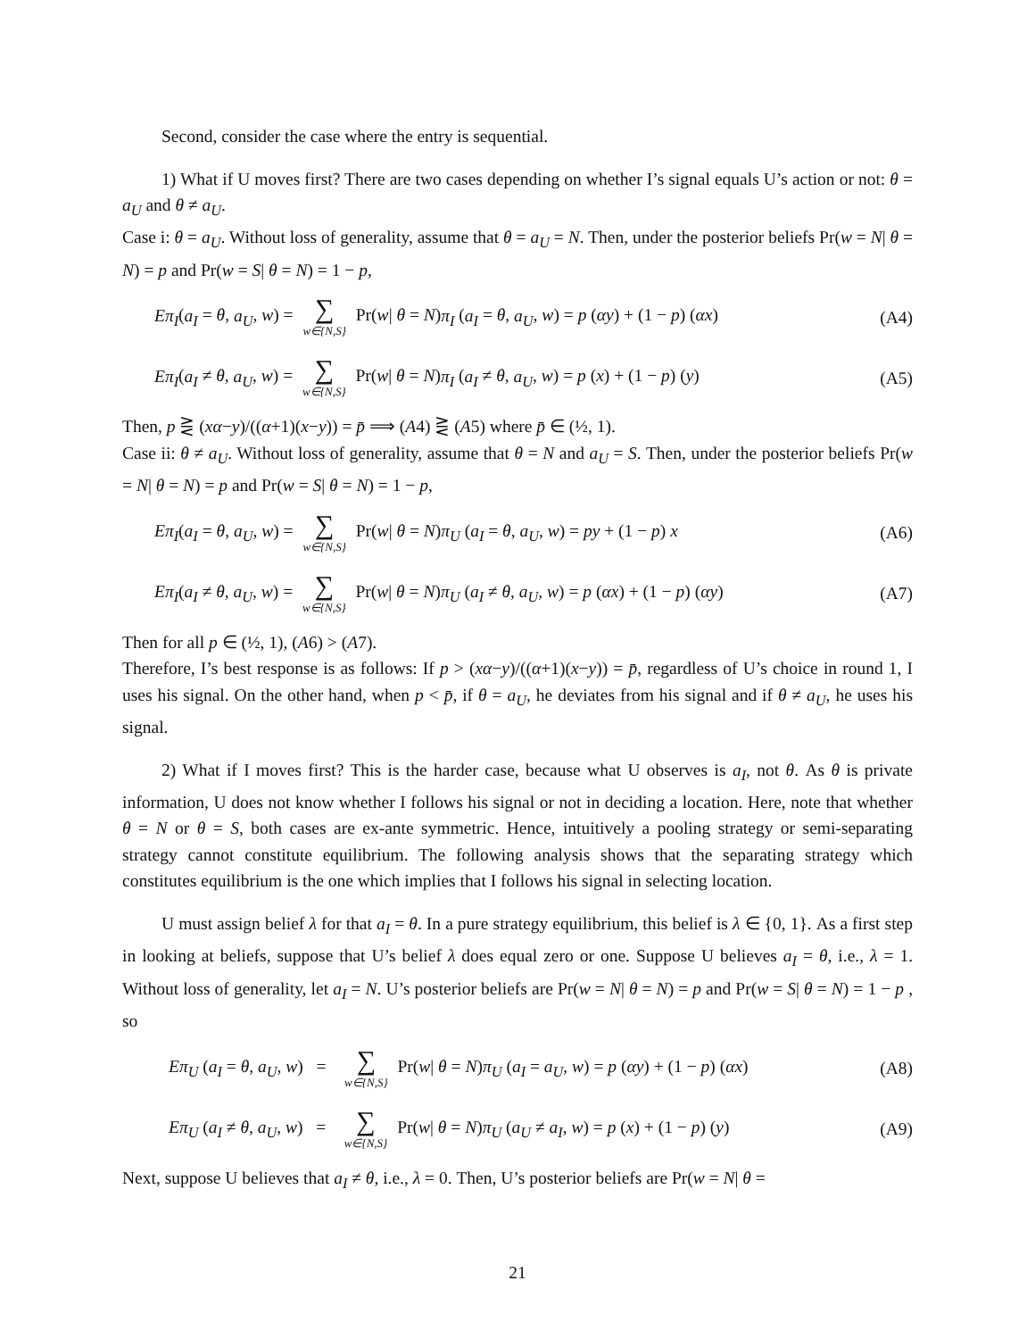Second, consider the case where the entry is sequential.
1) What if U moves first? There are two cases depending on whether I’s signal equals U’s action or not: θ = a<sub>U</sub> and θ ≠ a<sub>U</sub>.
Case i: θ = a<sub>U</sub>. Without loss of generality, assume that θ = a<sub>U</sub> = N. Then, under the posterior beliefs Pr(w = N| θ = N) = p and Pr(w = S| θ = N) = 1 − p,
Eπ<sub>I</sub>(a<sub>I</sub> = θ, a<sub>U</sub>, w) = ∑ w∈{N,S} Pr(w| θ = N)π<sub>I</sub> (a<sub>I</sub> = θ, a<sub>U</sub>, w) = p (αy) + (1 − p) (αx) (A4)
Eπ<sub>I</sub>(a<sub>I</sub> ≠ θ, a<sub>U</sub>, w) = ∑ w∈{N,S} Pr(w| θ = N)π<sub>I</sub> (a<sub>I</sub> ≠ θ, a<sub>U</sub>, w) = p (x) + (1 − p) (y) (A5)
Then, p ⋛ (xα−y)/((α+1)(x−y)) = p̄ ⟹ (A4) ⋛ (A5) where p̄ ∈ (½, 1).
Case ii: θ ≠ a<sub>U</sub>. Without loss of generality, assume that θ = N and a<sub>U</sub> = S. Then, under the posterior beliefs Pr(w = N| θ = N) = p and Pr(w = S| θ = N) = 1 − p,
Eπ<sub>I</sub>(a<sub>I</sub> = θ, a<sub>U</sub>, w) = ∑ w∈{N,S} Pr(w| θ = N)π<sub>U</sub> (a<sub>I</sub> = θ, a<sub>U</sub>, w) = py + (1 − p) x (A6)
Eπ<sub>I</sub>(a<sub>I</sub> ≠ θ, a<sub>U</sub>, w) = ∑ w∈{N,S} Pr(w| θ = N)π<sub>U</sub> (a<sub>I</sub> ≠ θ, a<sub>U</sub>, w) = p (αx) + (1 − p) (αy) (A7)
Then for all p ∈ (½, 1), (A6) > (A7).
Therefore, I’s best response is as follows: If p > (xα−y)/((α+1)(x−y)) = p̄, regardless of U’s choice in round 1, I uses his signal. On the other hand, when p < p̄, if θ = a<sub>U</sub>, he deviates from his signal and if θ ≠ a<sub>U</sub>, he uses his signal.
2) What if I moves first? This is the harder case, because what U observes is a<sub>I</sub>, not θ. As θ is private information, U does not know whether I follows his signal or not in deciding a location. Here, note that whether θ = N or θ = S, both cases are ex-ante symmetric. Hence, intuitively a pooling strategy or semi-separating strategy cannot constitute equilibrium. The following analysis shows that the separating strategy which constitutes equilibrium is the one which implies that I follows his signal in selecting location.
U must assign belief λ for that a<sub>I</sub> = θ. In a pure strategy equilibrium, this belief is λ ∈ {0, 1}. As a first step in looking at beliefs, suppose that U’s belief λ does equal zero or one. Suppose U believes a<sub>I</sub> = θ, i.e., λ = 1. Without loss of generality, let a<sub>I</sub> = N. U’s posterior beliefs are Pr(w = N| θ = N) = p and Pr(w = S| θ = N) = 1 − p , so
Eπ<sub>U</sub> (a<sub>I</sub> = θ, a<sub>U</sub>, w) = ∑ w∈{N,S} Pr(w| θ = N)π<sub>U</sub> (a<sub>I</sub> = a<sub>U</sub>, w) = p (αy) + (1 − p) (αx) (A8)
Eπ<sub>U</sub> (a<sub>I</sub> ≠ θ, a<sub>U</sub>, w) = ∑ w∈{N,S} Pr(w| θ = N)π<sub>U</sub> (a<sub>U</sub> ≠ a<sub>I</sub>, w) = p (x) + (1 − p) (y) (A9)
Next, suppose U believes that a<sub>I</sub> ≠ θ, i.e., λ = 0. Then, U’s posterior beliefs are Pr(w = N| θ =
21